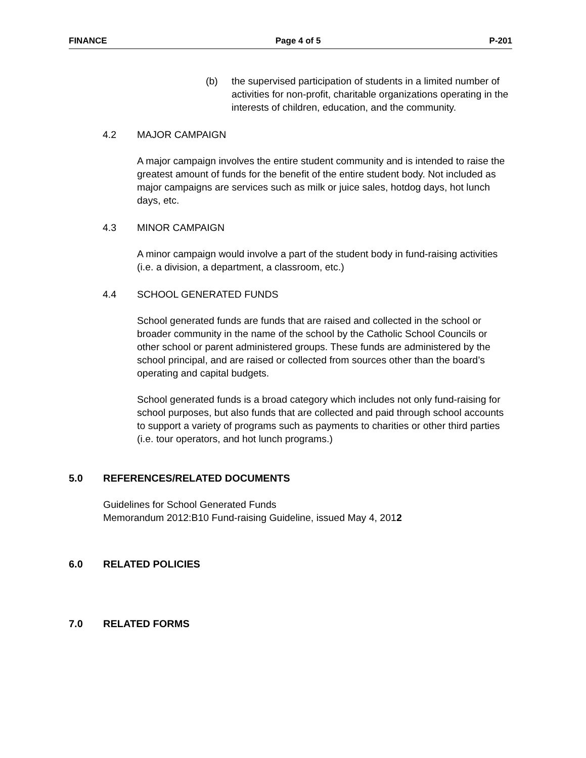FINANCE Page 4 of 5 P-201
(b) the supervised participation of students in a limited number of activities for non-profit, charitable organizations operating in the interests of children, education, and the community.
4.2 MAJOR CAMPAIGN
A major campaign involves the entire student community and is intended to raise the greatest amount of funds for the benefit of the entire student body. Not included as major campaigns are services such as milk or juice sales, hotdog days, hot lunch days, etc.
4.3 MINOR CAMPAIGN
A minor campaign would involve a part of the student body in fund-raising activities (i.e. a division, a department, a classroom, etc.)
4.4 SCHOOL GENERATED FUNDS
School generated funds are funds that are raised and collected in the school or broader community in the name of the school by the Catholic School Councils or other school or parent administered groups. These funds are administered by the school principal, and are raised or collected from sources other than the board’s operating and capital budgets.
School generated funds is a broad category which includes not only fund-raising for school purposes, but also funds that are collected and paid through school accounts to support a variety of programs such as payments to charities or other third parties (i.e. tour operators, and hot lunch programs.)
5.0 REFERENCES/RELATED DOCUMENTS
Guidelines for School Generated Funds
Memorandum 2012:B10 Fund-raising Guideline, issued May 4, 2012
6.0 RELATED POLICIES
7.0 RELATED FORMS